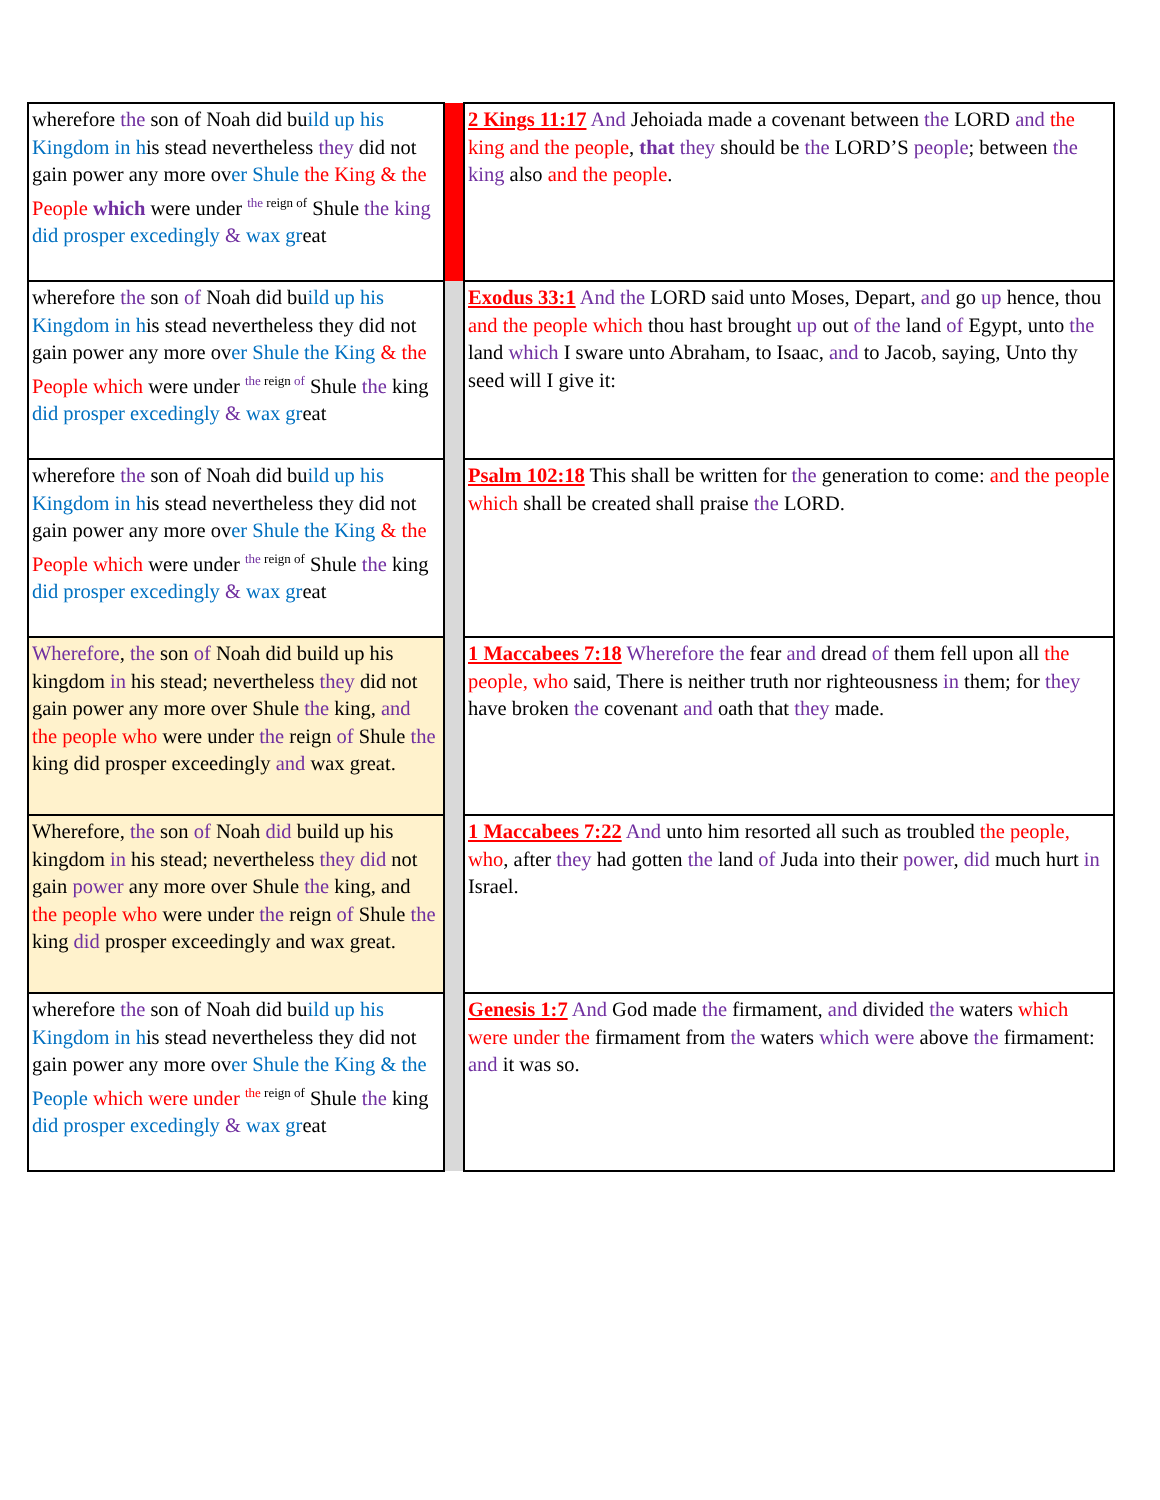| wherefore the son of Noah did bu ild up his Kingdom in h is stead nevertheless they did not gain power any more ov er Shule the King & the People which were under <sup>the</sup><sup>reign of</sup> Shule the king did prosper excedingly & wax gr eat | | 2 Kings 11:17 And Jehoiada made a covenant between the LORD and the king and the people , that they should be the LORD’S people ; between the king also and the people . |
| wherefore the son of Noah did bu ild up his Kingdom in h is stead nevertheless they did not gain power any more ov er Shule the King & the People which were under <sup>the</sup><sup>reign of</sup> Shule the king did prosper excedingly & wax gr eat | | Exodus 33:1 And the LORD said unto Moses, Depart, and go up hence, thou and the people which thou hast brought up out of the land of Egypt, unto the land which I sware unto Abraham, to Isaac, and to Jacob, saying, Unto thy seed will I give it: |
| wherefore the son of Noah did bu ild up his Kingdom in h is stead nevertheless they did not gain power any more ov er Shule the King & the People which were under <sup>the</sup><sup>reign of</sup> Shule the king did prosper excedingly & wax gr eat | | Psalm 102:18 This shall be written for the generation to come: and the people which shall be created shall praise the LORD. |
| Wherefore , the son of Noah did build up his kingdom in his stead; nevertheless they did not gain power any more over Shule the king, and the people who were under the reign of Shule the king did prosper exceedingly and wax great. | | 1 Maccabees 7:18 Wherefore the fear and dread of them fell upon all the people, who said, There is neither truth nor righteousness in them; for they have broken the covenant and oath that they made. |
| Wherefore, the son of Noah did build up his kingdom in his stead; nevertheless they did not gain power any more over Shule the king, and the people who were under the reign of Shule the king did prosper exceedingly and wax great. | | 1 Maccabees 7:22 And unto him resorted all such as troubled the people, who , after they had gotten the land of Juda into their power , did much hurt in Israel. |
| wherefore the son of Noah did bu ild up his Kingdom in h is stead nevertheless they did not gain power any more ov er Shule the King & the People which were under <sup>the</sup><sup>reign of</sup> Shule the king did prosper excedingly & wax gr eat | | Genesis 1:7 And God made the firmament, and divided the waters which were under the firmament from the waters which were above the firmament: and it was so. |